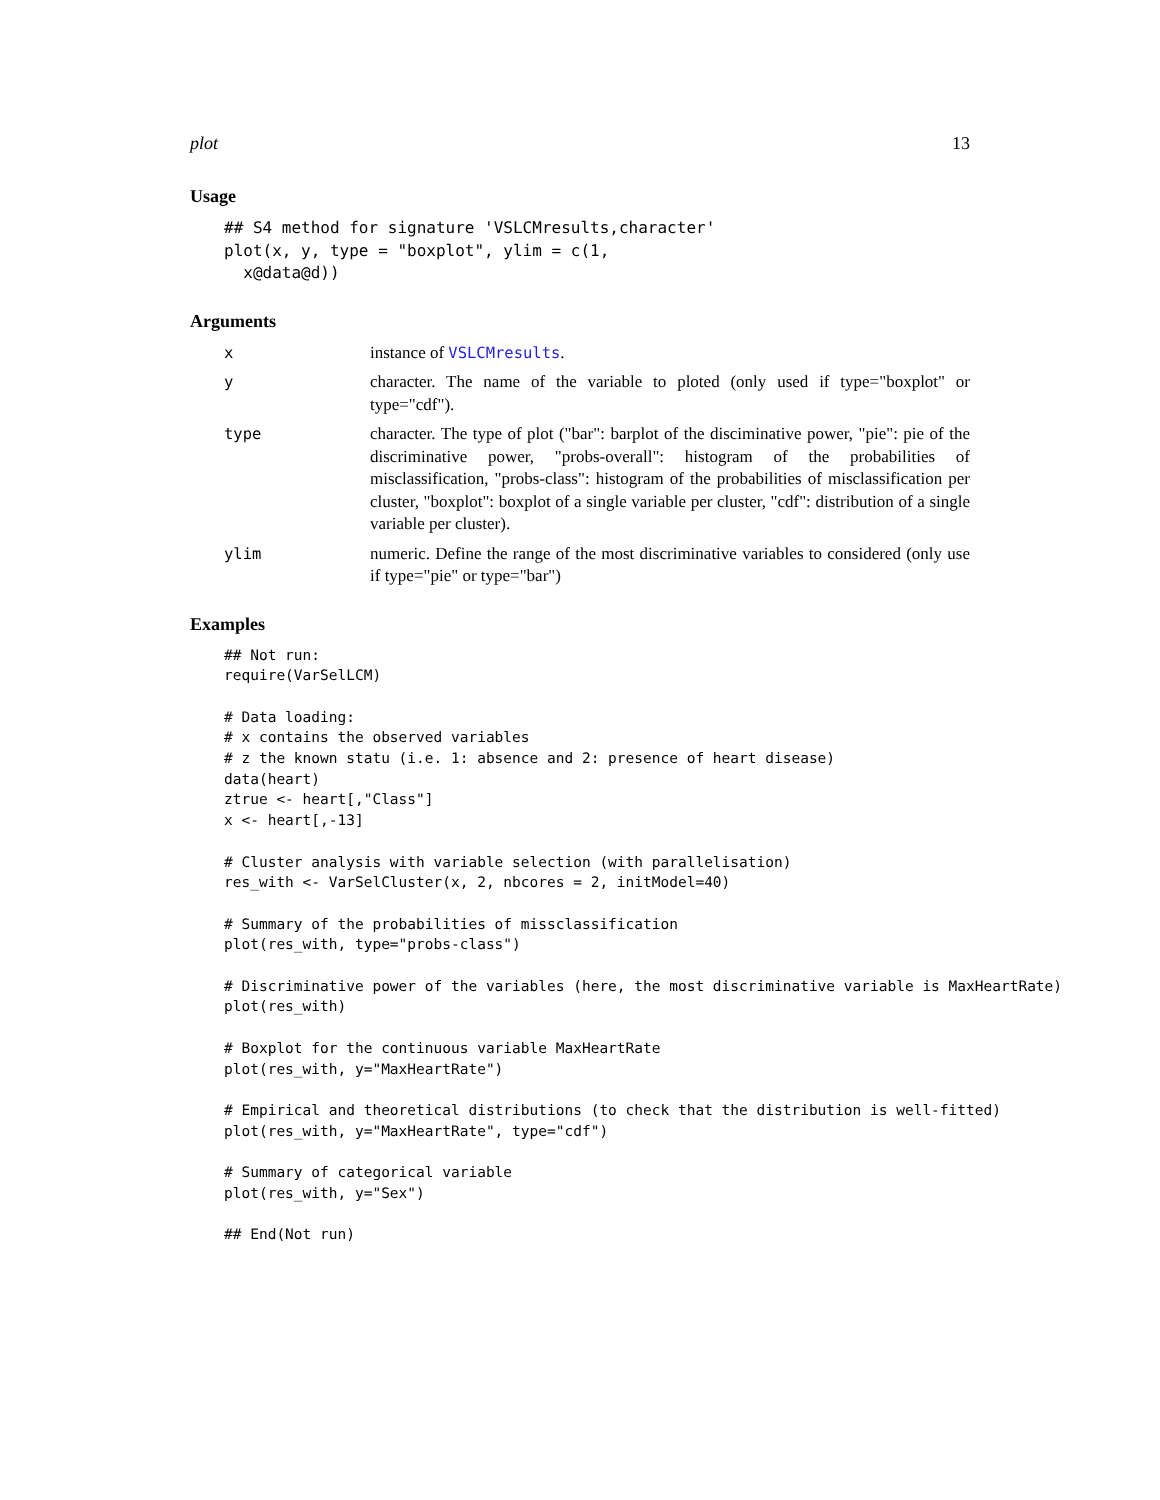plot 13
Usage
## S4 method for signature 'VSLCMresults,character'
plot(x, y, type = "boxplot", ylim = c(1,
  x@data@d))
Arguments
x instance of VSLCMresults.
y character. The name of the variable to ploted (only used if type="boxplot" or type="cdf").
type character. The type of plot ("bar": barplot of the disciminative power, "pie": pie of the discriminative power, "probs-overall": histogram of the probabilities of misclassification, "probs-class": histogram of the probabilities of misclassification per cluster, "boxplot": boxplot of a single variable per cluster, "cdf": distribution of a single variable per cluster).
ylim numeric. Define the range of the most discriminative variables to considered (only use if type="pie" or type="bar")
Examples
## Not run:
require(VarSelLCM)

# Data loading:
# x contains the observed variables
# z the known statu (i.e. 1: absence and 2: presence of heart disease)
data(heart)
ztrue <- heart[,"Class"]
x <- heart[,-13]

# Cluster analysis with variable selection (with parallelisation)
res_with <- VarSelCluster(x, 2, nbcores = 2, initModel=40)

# Summary of the probabilities of missclassification
plot(res_with, type="probs-class")

# Discriminative power of the variables (here, the most discriminative variable is MaxHeartRate)
plot(res_with)

# Boxplot for the continuous variable MaxHeartRate
plot(res_with, y="MaxHeartRate")

# Empirical and theoretical distributions (to check that the distribution is well-fitted)
plot(res_with, y="MaxHeartRate", type="cdf")

# Summary of categorical variable
plot(res_with, y="Sex")

## End(Not run)